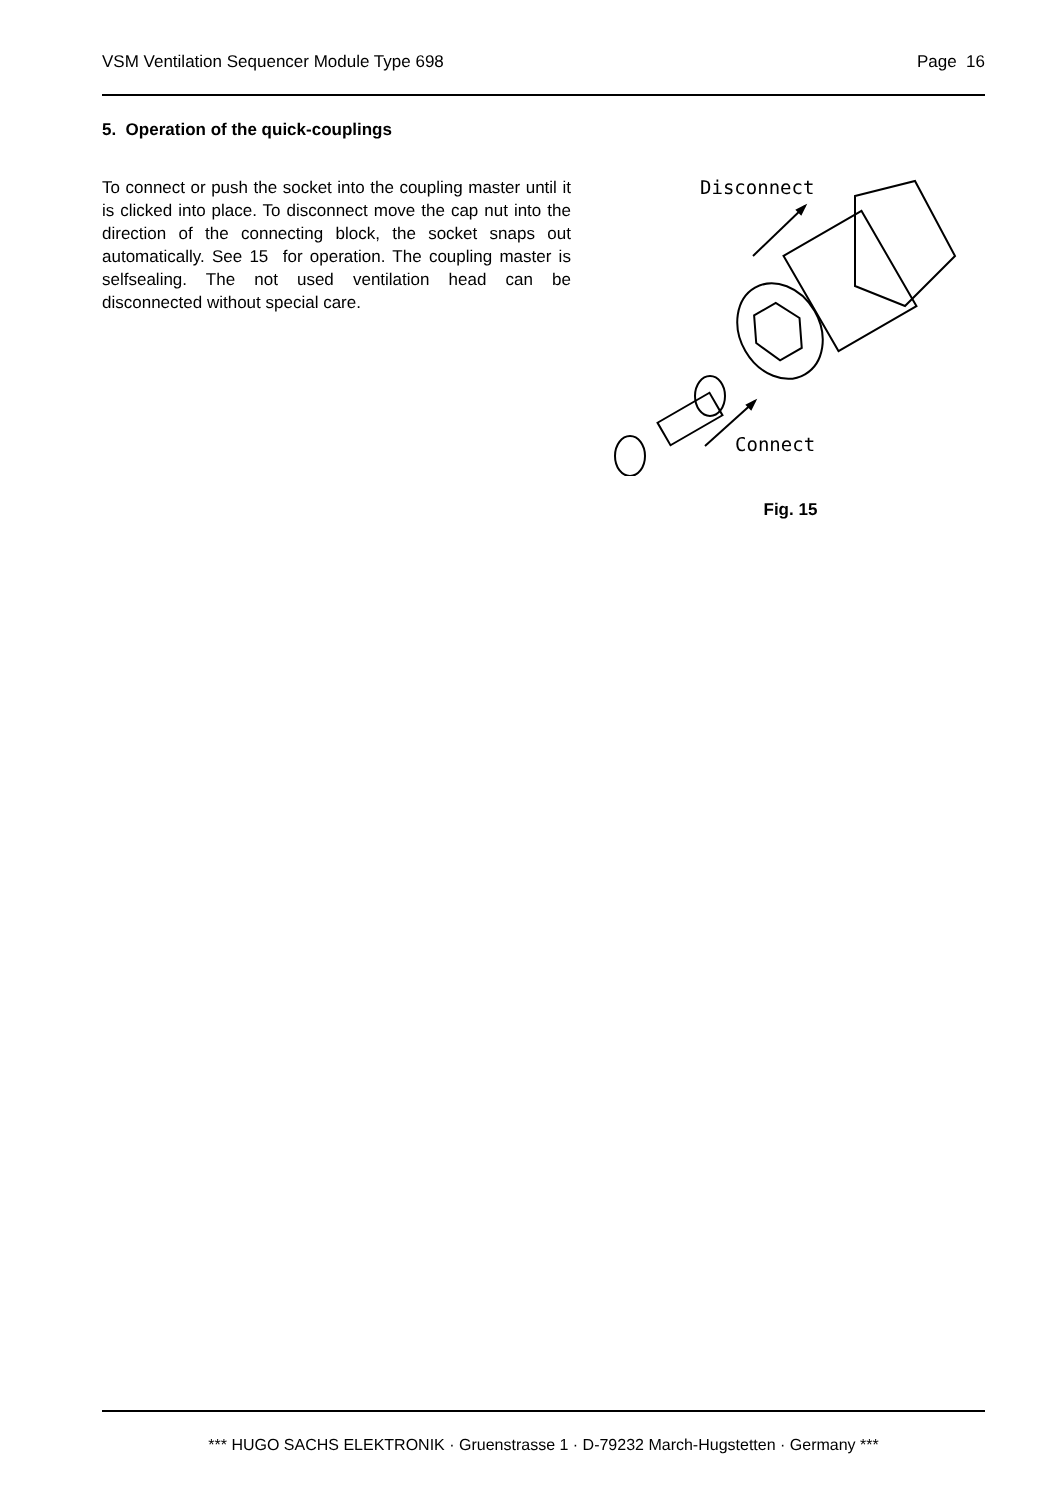VSM Ventilation Sequencer Module Type 698 Page 16
5. Operation of the quick-couplings
To connect or push the socket into the coupling master until it is clicked into place. To disconnect move the cap nut into the direction of the connecting block, the socket snaps out automatically. See 15 for operation. The coupling master is selfsealing. The not used ventilation head can be disconnected without special care.
Disconnect
Connect
Fig. 15
*** HUGO SACHS ELEKTRONIK · Gruenstrasse 1 · D-79232 March-Hugstetten · Germany ***